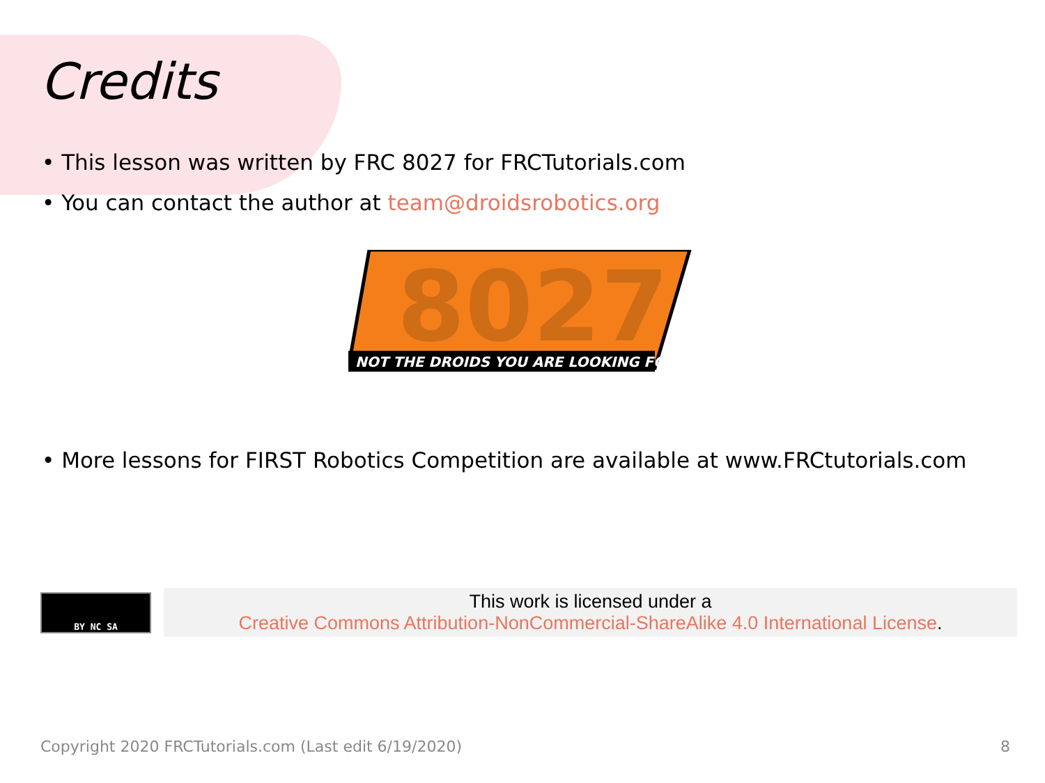Credits
• This lesson was written by FRC 8027 for FRCTutorials.com
• You can contact the author at team@droidsrobotics.org
8027
NOT THE DROIDS YOU ARE LOOKING FOR
• More lessons for FIRST Robotics Competition are available at www.FRCtutorials.com
BY NC SA
This work is licensed under a
Creative Commons Attribution-NonCommercial-ShareAlike 4.0 International License.
Copyright 2020 FRCTutorials.com (Last edit 6/19/2020) 8